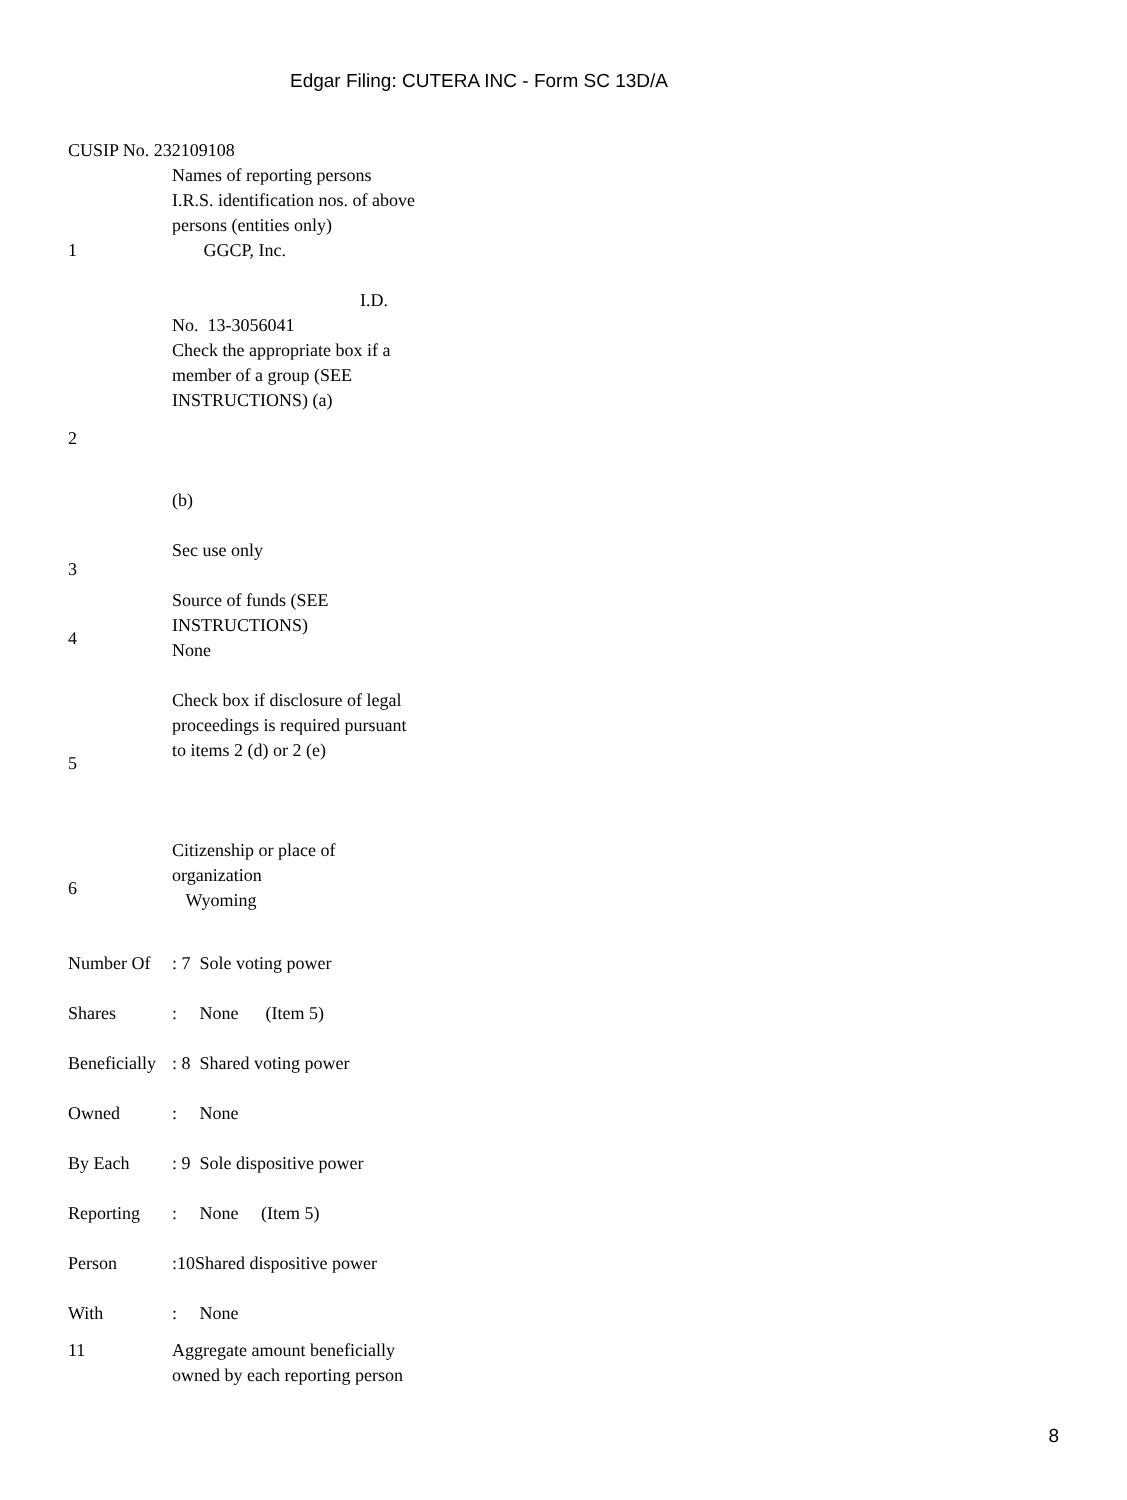Edgar Filing: CUTERA INC - Form SC 13D/A
CUSIP No. 232109108
| 1 | Names of reporting persons I.R.S. identification nos. of above persons (entities only) GGCP, Inc. I.D. No. 13-3056041 |
| 2 | Check the appropriate box if a member of a group (SEE INSTRUCTIONS) (a) (b) |
| 3 | Sec use only |
| 4 | Source of funds (SEE INSTRUCTIONS) None |
| 5 | Check box if disclosure of legal proceedings is required pursuant to items 2 (d) or 2 (e) |
| 6 | Citizenship or place of organization Wyoming |
| Number Of | : 7 | Sole voting power |
| Shares | : | None (Item 5) |
| Beneficially | : 8 | Shared voting power |
| Owned | : | None |
| By Each | : 9 | Sole dispositive power |
| Reporting | : | None (Item 5) |
| Person | :10 | Shared dispositive power |
| With | : | None |
| 11 | Aggregate amount beneficially owned by each reporting person |
8